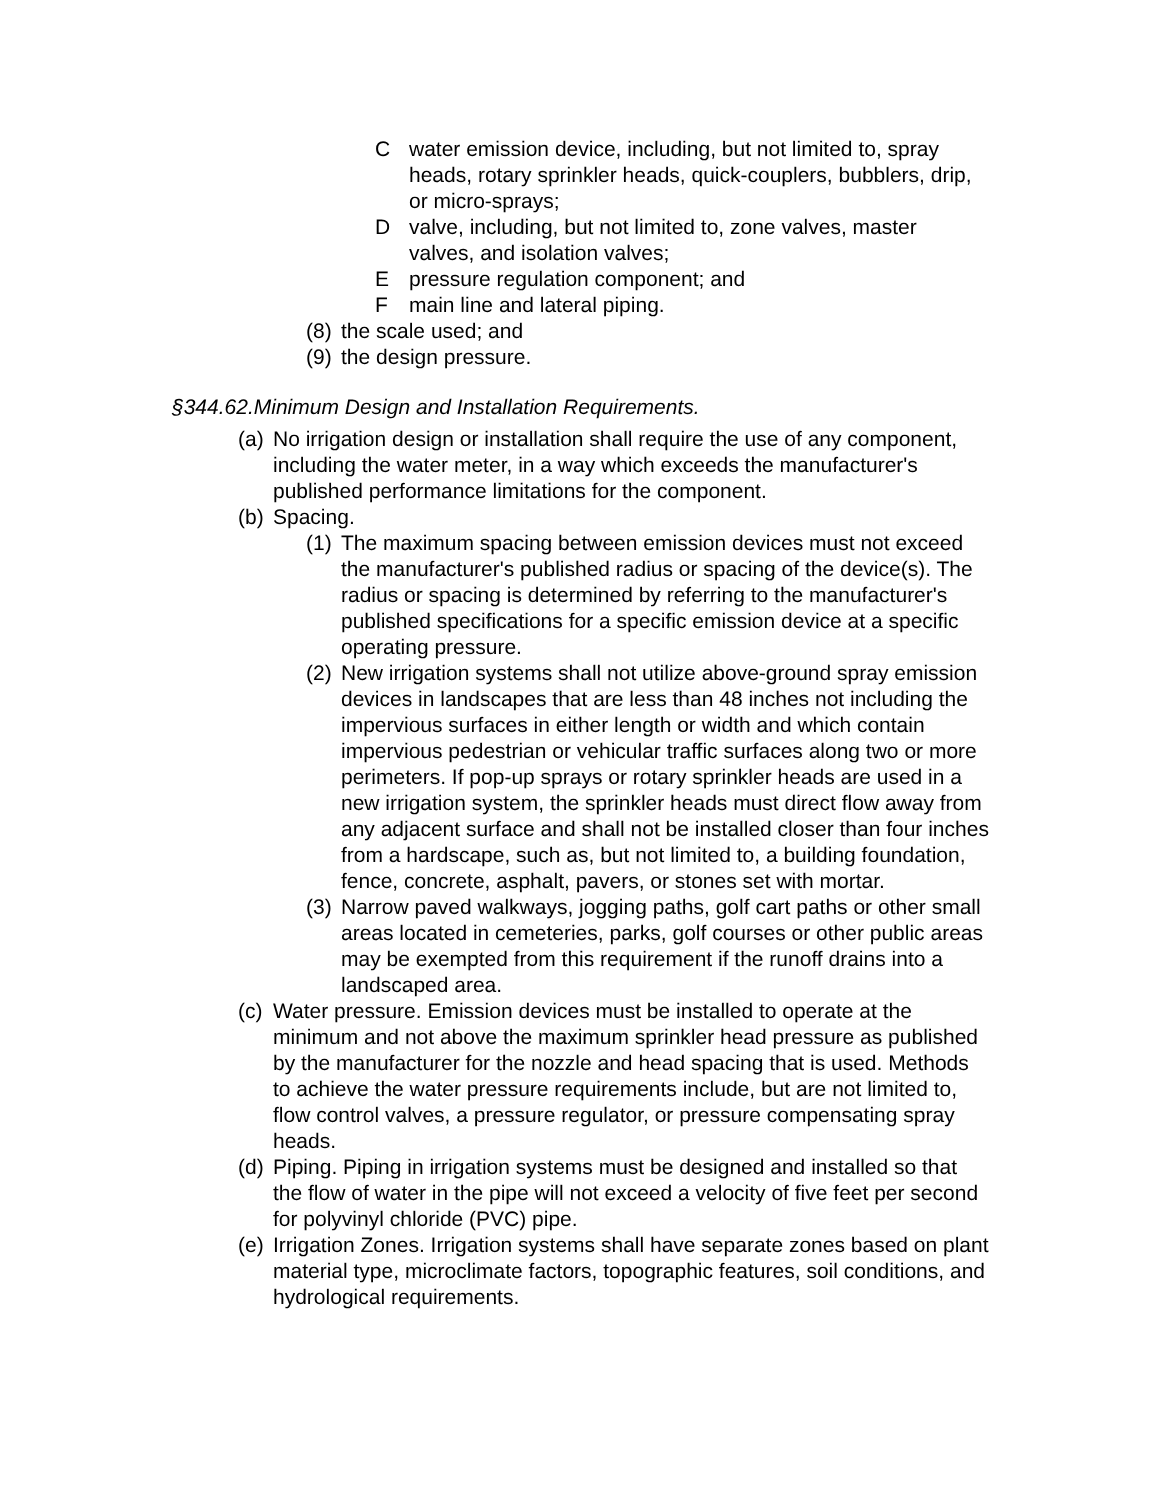Cwater emission device, including, but not limited to, spray heads, rotary sprinkler heads, quick-couplers, bubblers, drip, or micro-sprays;
Dvalve, including, but not limited to, zone valves, master valves, and isolation valves;
Epressure regulation component; and
Fmain line and lateral piping.
(8) the scale used; and
(9) the design pressure.
§344.62.Minimum Design and Installation Requirements.
(a) No irrigation design or installation shall require the use of any component, including the water meter, in a way which exceeds the manufacturer's published performance limitations for the component.
(b) Spacing.
(1) The maximum spacing between emission devices must not exceed the manufacturer's published radius or spacing of the device(s). The radius or spacing is determined by referring to the manufacturer's published specifications for a specific emission device at a specific operating pressure.
(2) New irrigation systems shall not utilize above-ground spray emission devices in landscapes that are less than 48 inches not including the impervious surfaces in either length or width and which contain impervious pedestrian or vehicular traffic surfaces along two or more perimeters. If pop-up sprays or rotary sprinkler heads are used in a new irrigation system, the sprinkler heads must direct flow away from any adjacent surface and shall not be installed closer than four inches from a hardscape, such as, but not limited to, a building foundation, fence, concrete, asphalt, pavers, or stones set with mortar.
(3) Narrow paved walkways, jogging paths, golf cart paths or other small areas located in cemeteries, parks, golf courses or other public areas may be exempted from this requirement if the runoff drains into a landscaped area.
(c) Water pressure. Emission devices must be installed to operate at the minimum and not above the maximum sprinkler head pressure as published by the manufacturer for the nozzle and head spacing that is used. Methods to achieve the water pressure requirements include, but are not limited to, flow control valves, a pressure regulator, or pressure compensating spray heads.
(d) Piping. Piping in irrigation systems must be designed and installed so that the flow of water in the pipe will not exceed a velocity of five feet per second for polyvinyl chloride (PVC) pipe.
(e) Irrigation Zones. Irrigation systems shall have separate zones based on plant material type, microclimate factors, topographic features, soil conditions, and hydrological requirements.